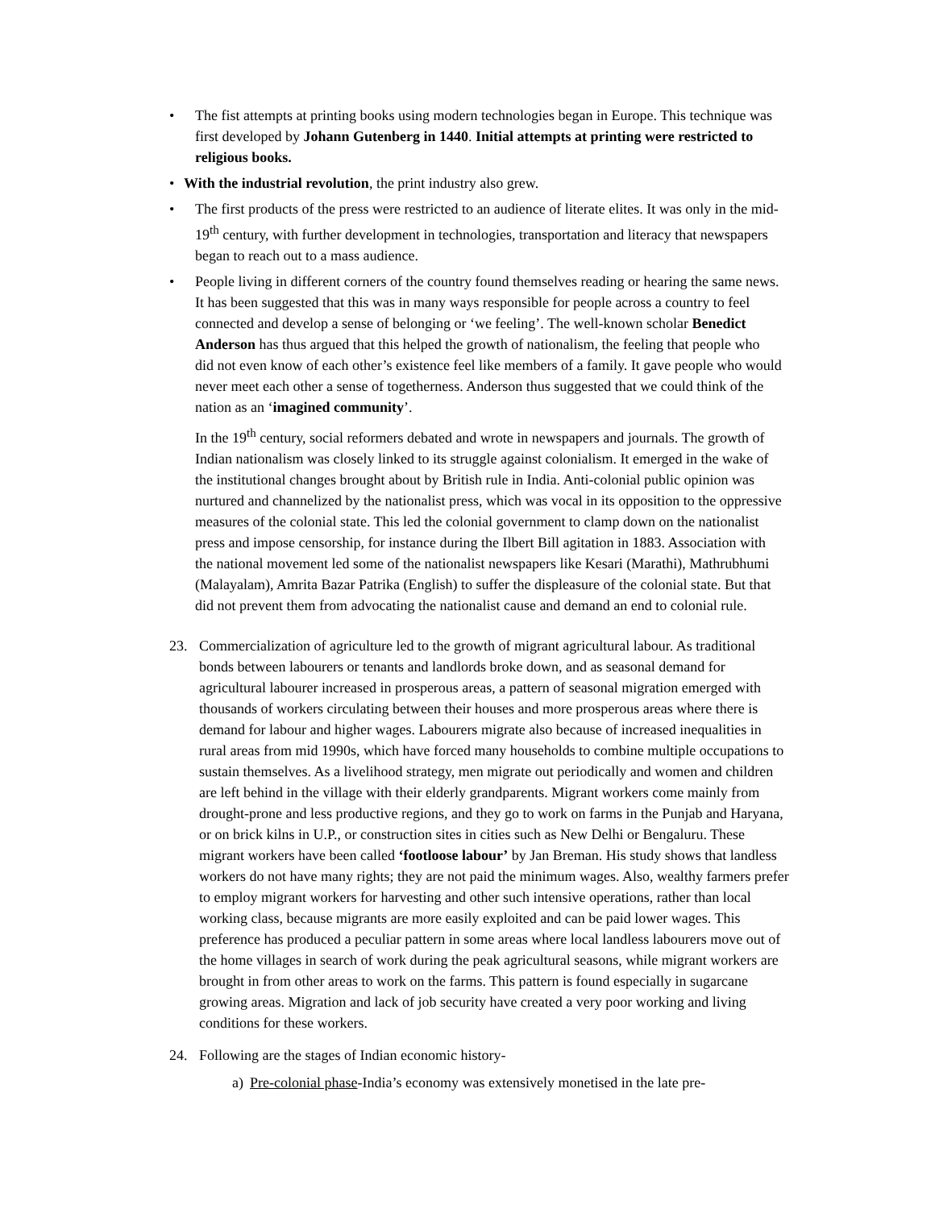• The fist attempts at printing books using modern technologies began in Europe. This technique was first developed by Johann Gutenberg in 1440. Initial attempts at printing were restricted to religious books.
• With the industrial revolution, the print industry also grew.
• The first products of the press were restricted to an audience of literate elites. It was only in the mid-19<sup>th</sup> century, with further development in technologies, transportation and literacy that newspapers began to reach out to a mass audience.
• People living in different corners of the country found themselves reading or hearing the same news. It has been suggested that this was in many ways responsible for people across a country to feel connected and develop a sense of belonging or ‘we feeling’. The well-known scholar Benedict Anderson has thus argued that this helped the growth of nationalism, the feeling that people who did not even know of each other’s existence feel like members of a family. It gave people who would never meet each other a sense of togetherness. Anderson thus suggested that we could think of the nation as an ‘imagined community’.
In the 19<sup>th</sup> century, social reformers debated and wrote in newspapers and journals. The growth of Indian nationalism was closely linked to its struggle against colonialism. It emerged in the wake of the institutional changes brought about by British rule in India. Anti-colonial public opinion was nurtured and channelized by the nationalist press, which was vocal in its opposition to the oppressive measures of the colonial state. This led the colonial government to clamp down on the nationalist press and impose censorship, for instance during the Ilbert Bill agitation in 1883. Association with the national movement led some of the nationalist newspapers like Kesari (Marathi), Mathrubhumi (Malayalam), Amrita Bazar Patrika (English) to suffer the displeasure of the colonial state. But that did not prevent them from advocating the nationalist cause and demand an end to colonial rule.
23. Commercialization of agriculture led to the growth of migrant agricultural labour. As traditional bonds between labourers or tenants and landlords broke down, and as seasonal demand for agricultural labourer increased in prosperous areas, a pattern of seasonal migration emerged with thousands of workers circulating between their houses and more prosperous areas where there is demand for labour and higher wages. Labourers migrate also because of increased inequalities in rural areas from mid 1990s, which have forced many households to combine multiple occupations to sustain themselves. As a livelihood strategy, men migrate out periodically and women and children are left behind in the village with their elderly grandparents. Migrant workers come mainly from drought-prone and less productive regions, and they go to work on farms in the Punjab and Haryana, or on brick kilns in U.P., or construction sites in cities such as New Delhi or Bengaluru. These migrant workers have been called ‘footloose labour’ by Jan Breman. His study shows that landless workers do not have many rights; they are not paid the minimum wages. Also, wealthy farmers prefer to employ migrant workers for harvesting and other such intensive operations, rather than local working class, because migrants are more easily exploited and can be paid lower wages. This preference has produced a peculiar pattern in some areas where local landless labourers move out of the home villages in search of work during the peak agricultural seasons, while migrant workers are brought in from other areas to work on the farms. This pattern is found especially in sugarcane growing areas. Migration and lack of job security have created a very poor working and living conditions for these workers.
24. Following are the stages of Indian economic history-
a) Pre-colonial phase-India’s economy was extensively monetised in the late pre-